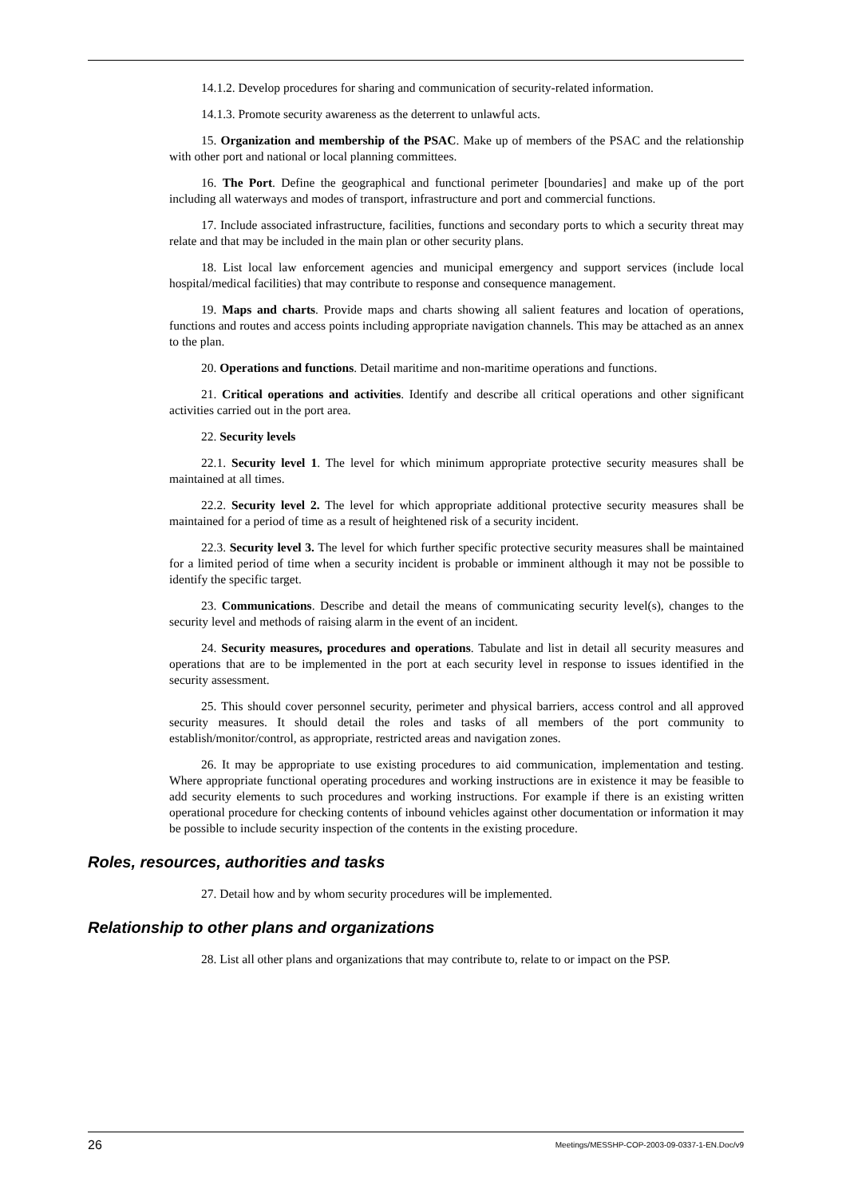14.1.2. Develop procedures for sharing and communication of security-related information.
14.1.3. Promote security awareness as the deterrent to unlawful acts.
15. Organization and membership of the PSAC. Make up of members of the PSAC and the relationship with other port and national or local planning committees.
16. The Port. Define the geographical and functional perimeter [boundaries] and make up of the port including all waterways and modes of transport, infrastructure and port and commercial functions.
17. Include associated infrastructure, facilities, functions and secondary ports to which a security threat may relate and that may be included in the main plan or other security plans.
18. List local law enforcement agencies and municipal emergency and support services (include local hospital/medical facilities) that may contribute to response and consequence management.
19. Maps and charts. Provide maps and charts showing all salient features and location of operations, functions and routes and access points including appropriate navigation channels. This may be attached as an annex to the plan.
20. Operations and functions. Detail maritime and non-maritime operations and functions.
21. Critical operations and activities. Identify and describe all critical operations and other significant activities carried out in the port area.
22. Security levels
22.1. Security level 1. The level for which minimum appropriate protective security measures shall be maintained at all times.
22.2. Security level 2. The level for which appropriate additional protective security measures shall be maintained for a period of time as a result of heightened risk of a security incident.
22.3. Security level 3. The level for which further specific protective security measures shall be maintained for a limited period of time when a security incident is probable or imminent although it may not be possible to identify the specific target.
23. Communications. Describe and detail the means of communicating security level(s), changes to the security level and methods of raising alarm in the event of an incident.
24. Security measures, procedures and operations. Tabulate and list in detail all security measures and operations that are to be implemented in the port at each security level in response to issues identified in the security assessment.
25. This should cover personnel security, perimeter and physical barriers, access control and all approved security measures. It should detail the roles and tasks of all members of the port community to establish/monitor/control, as appropriate, restricted areas and navigation zones.
26. It may be appropriate to use existing procedures to aid communication, implementation and testing. Where appropriate functional operating procedures and working instructions are in existence it may be feasible to add security elements to such procedures and working instructions. For example if there is an existing written operational procedure for checking contents of inbound vehicles against other documentation or information it may be possible to include security inspection of the contents in the existing procedure.
Roles, resources, authorities and tasks
27. Detail how and by whom security procedures will be implemented.
Relationship to other plans and organizations
28. List all other plans and organizations that may contribute to, relate to or impact on the PSP.
26 Meetings/MESSHP-COP-2003-09-0337-1-EN.Doc/v9